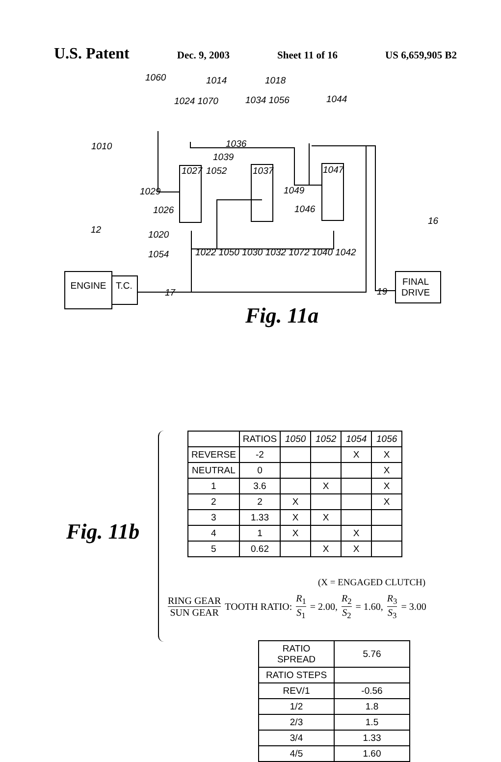U.S. Patent
Dec. 9, 2003 Sheet 11 of 16 US 6,659,905 B2
ENGINE
T.C.
FINAL
DRIVE
1060 1014 1018
1024 1070 1034 1056 1044
1010 1036
1039
1027 1052 1037 1047
1029 1049
1026 1046
12
16
1020
1054
1022 1050 1030 1032 1072 1040 1042
17 19
Fig. 11a
Fig. 11b
| | RATIOS | 1050 | 1052 | 1054 | 1056 |
| --- | --- | --- | --- | --- | --- |
| REVERSE | -2 | | | X | X |
| NEUTRAL | 0 | | | | X |
| 1 | 3.6 | | X | | X |
| 2 | 2 | X | | | X |
| 3 | 1.33 | X | X | | |
| 4 | 1 | X | | X | |
| 5 | 0.62 | | X | X | |
(X = ENGAGED CLUTCH)
RING GEAR SUN GEAR TOOTH RATIO: R<sub>1</sub> S<sub>1</sub> = 2.00, R<sub>2</sub> S<sub>2</sub> = 1.60, R<sub>3</sub> S<sub>3</sub> = 3.00
| RATIO SPREAD | 5.76 |
| RATIO STEPS | |
| REV/1 | -0.56 |
| 1/2 | 1.8 |
| 2/3 | 1.5 |
| 3/4 | 1.33 |
| 4/5 | 1.60 |